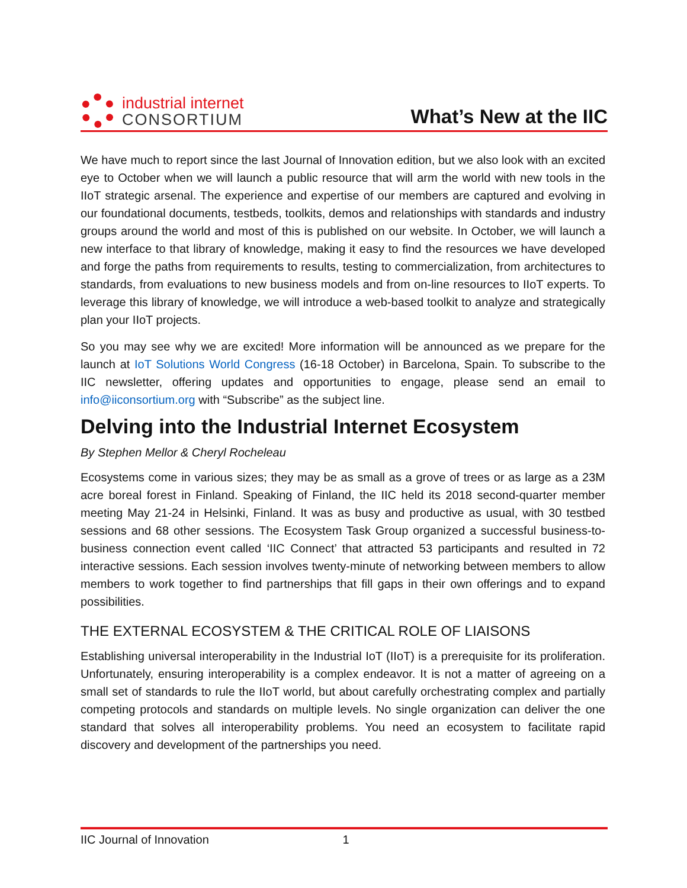industrial internet
CONSORTIUM
What’s New at the IIC
We have much to report since the last Journal of Innovation edition, but we also look with an excited eye to October when we will launch a public resource that will arm the world with new tools in the IIoT strategic arsenal. The experience and expertise of our members are captured and evolving in our foundational documents, testbeds, toolkits, demos and relationships with standards and industry groups around the world and most of this is published on our website. In October, we will launch a new interface to that library of knowledge, making it easy to find the resources we have developed and forge the paths from requirements to results, testing to commercialization, from architectures to standards, from evaluations to new business models and from on-line resources to IIoT experts. To leverage this library of knowledge, we will introduce a web-based toolkit to analyze and strategically plan your IIoT projects.
So you may see why we are excited! More information will be announced as we prepare for the launch at IoT Solutions World Congress (16-18 October) in Barcelona, Spain. To subscribe to the IIC newsletter, offering updates and opportunities to engage, please send an email to info@iiconsortium.org with “Subscribe” as the subject line.
Delving into the Industrial Internet Ecosystem
By Stephen Mellor & Cheryl Rocheleau
Ecosystems come in various sizes; they may be as small as a grove of trees or as large as a 23M acre boreal forest in Finland. Speaking of Finland, the IIC held its 2018 second-quarter member meeting May 21-24 in Helsinki, Finland. It was as busy and productive as usual, with 30 testbed sessions and 68 other sessions. The Ecosystem Task Group organized a successful business-to-business connection event called ‘IIC Connect’ that attracted 53 participants and resulted in 72 interactive sessions. Each session involves twenty-minute of networking between members to allow members to work together to find partnerships that fill gaps in their own offerings and to expand possibilities.
THE EXTERNAL ECOSYSTEM & THE CRITICAL ROLE OF LIAISONS
Establishing universal interoperability in the Industrial IoT (IIoT) is a prerequisite for its proliferation. Unfortunately, ensuring interoperability is a complex endeavor. It is not a matter of agreeing on a small set of standards to rule the IIoT world, but about carefully orchestrating complex and partially competing protocols and standards on multiple levels. No single organization can deliver the one standard that solves all interoperability problems. You need an ecosystem to facilitate rapid discovery and development of the partnerships you need.
IIC Journal of Innovation 1